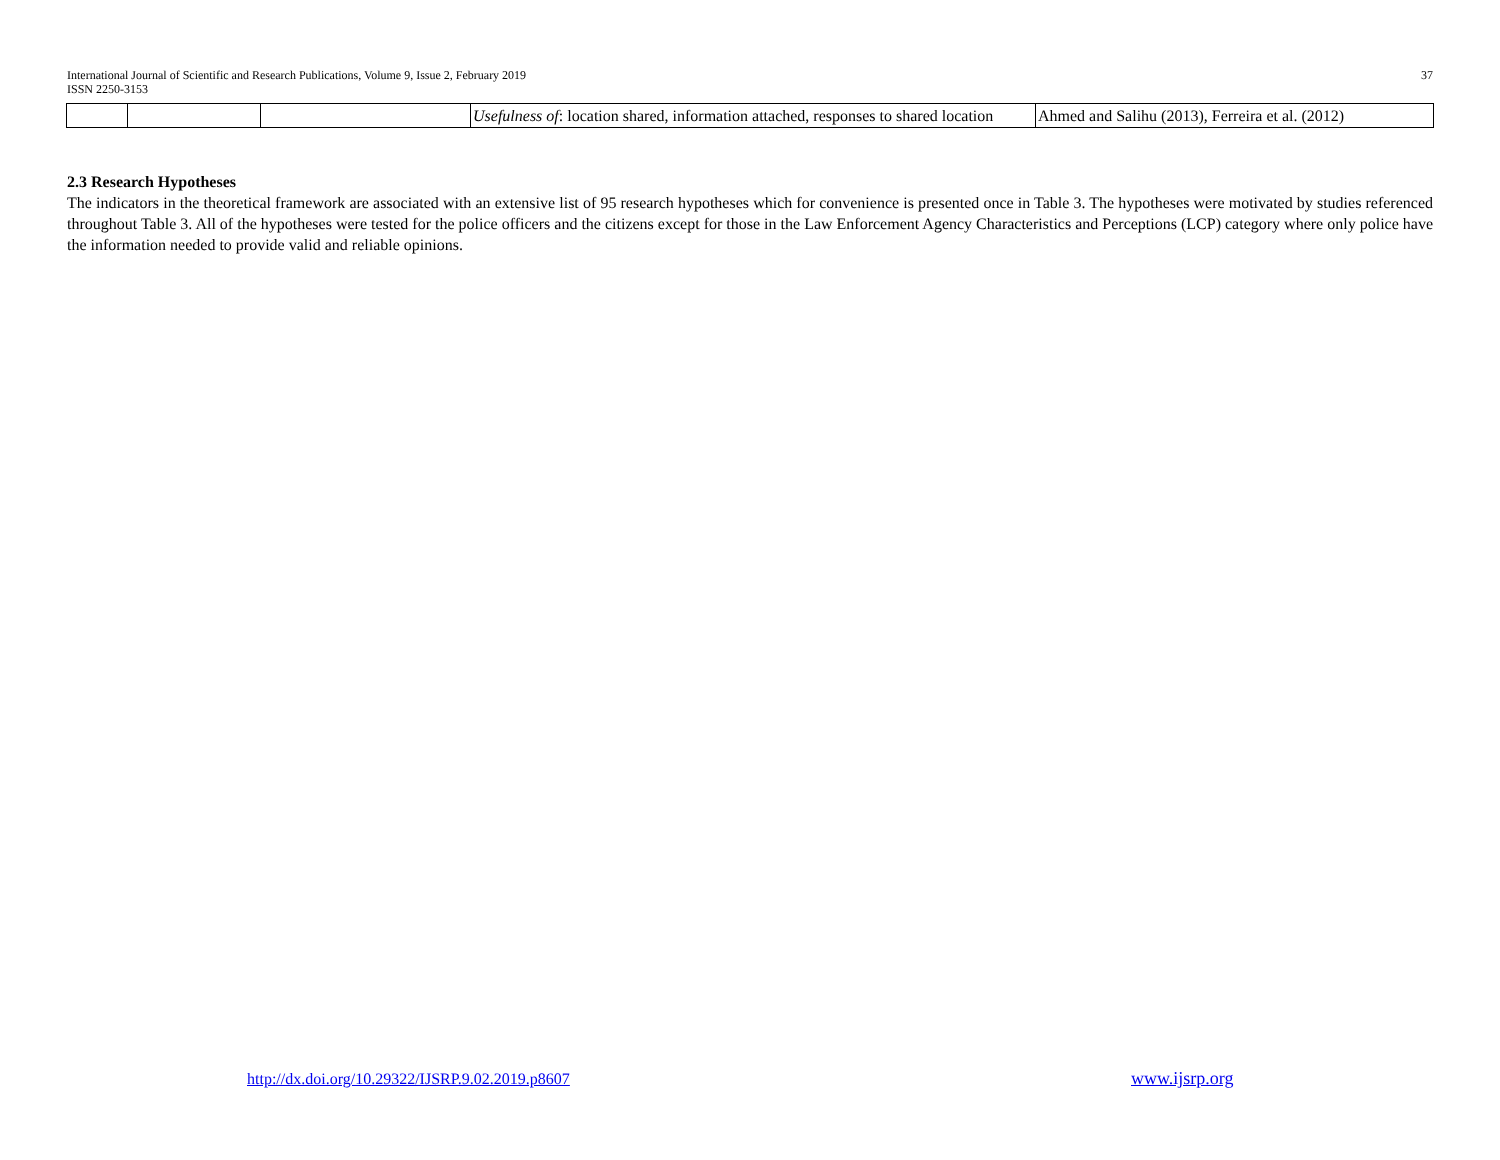International Journal of Scientific and Research Publications, Volume 9, Issue 2, February 2019
ISSN 2250-3153
37
| | | | Usefulness of : location shared, information attached, responses to shared location | Ahmed and Salihu (2013), Ferreira et al. (2012) |
2.3 Research Hypotheses
The indicators in the theoretical framework are associated with an extensive list of 95 research hypotheses which for convenience is presented once in Table 3. The hypotheses were motivated by studies referenced throughout Table 3. All of the hypotheses were tested for the police officers and the citizens except for those in the Law Enforcement Agency Characteristics and Perceptions (LCP) category where only police have the information needed to provide valid and reliable opinions.
http://dx.doi.org/10.29322/IJSRP.9.02.2019.p8607
www.ijsrp.org